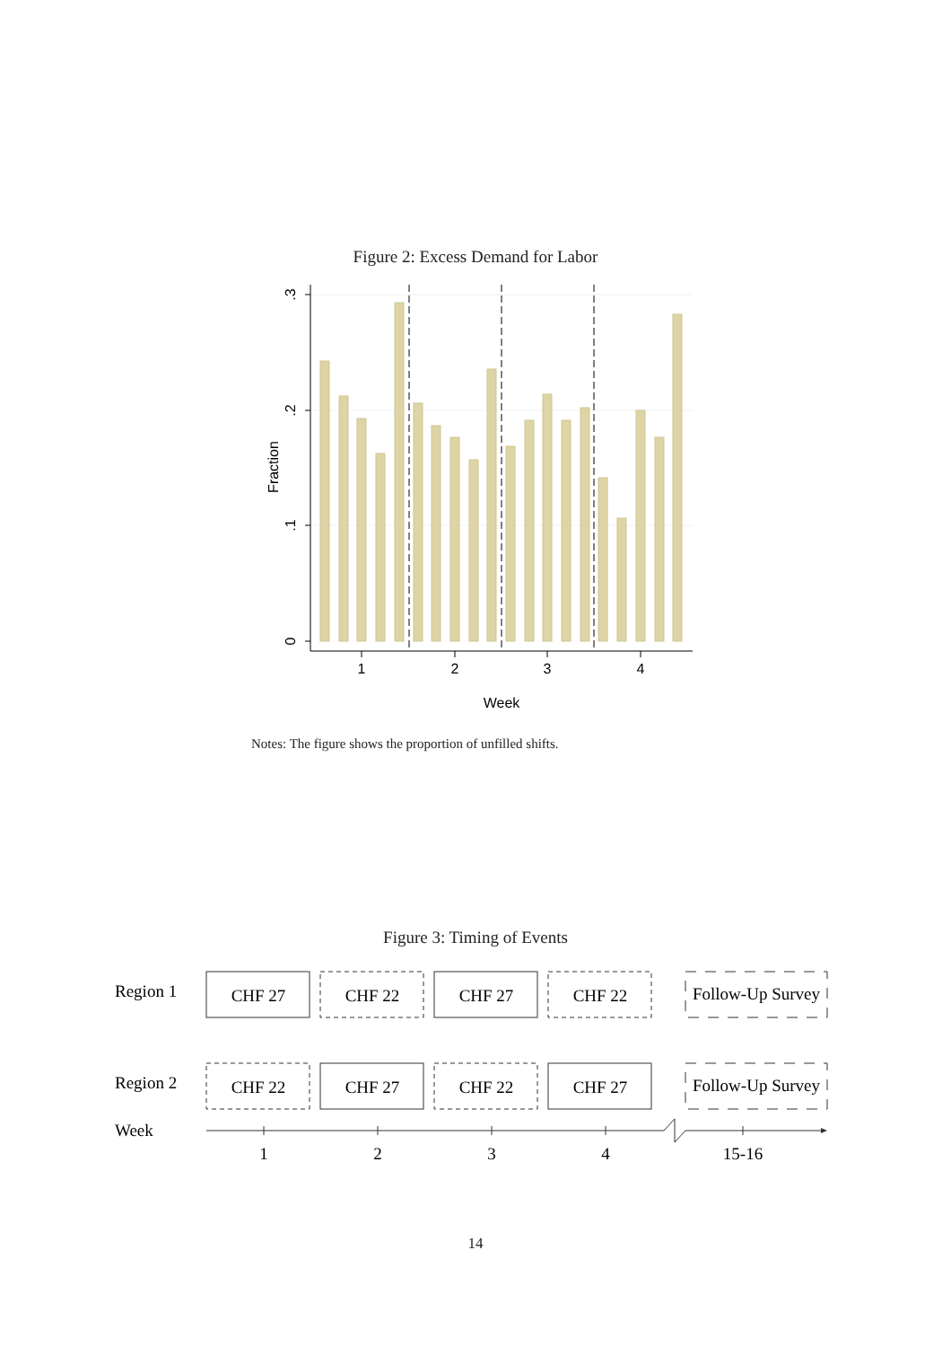Figure 2: Excess Demand for Labor
1
2
3
4
Week
.3
.2
.1
0
Fraction
Notes: The figure shows the proportion of unfilled shifts.
Figure 3: Timing of Events
Region 1
Region 2
Week
CHF 27
CHF 22
CHF 27
CHF 22
Follow-Up Survey
CHF 22
CHF 27
CHF 22
CHF 27
Follow-Up Survey
1
2
3
4
15-16
14